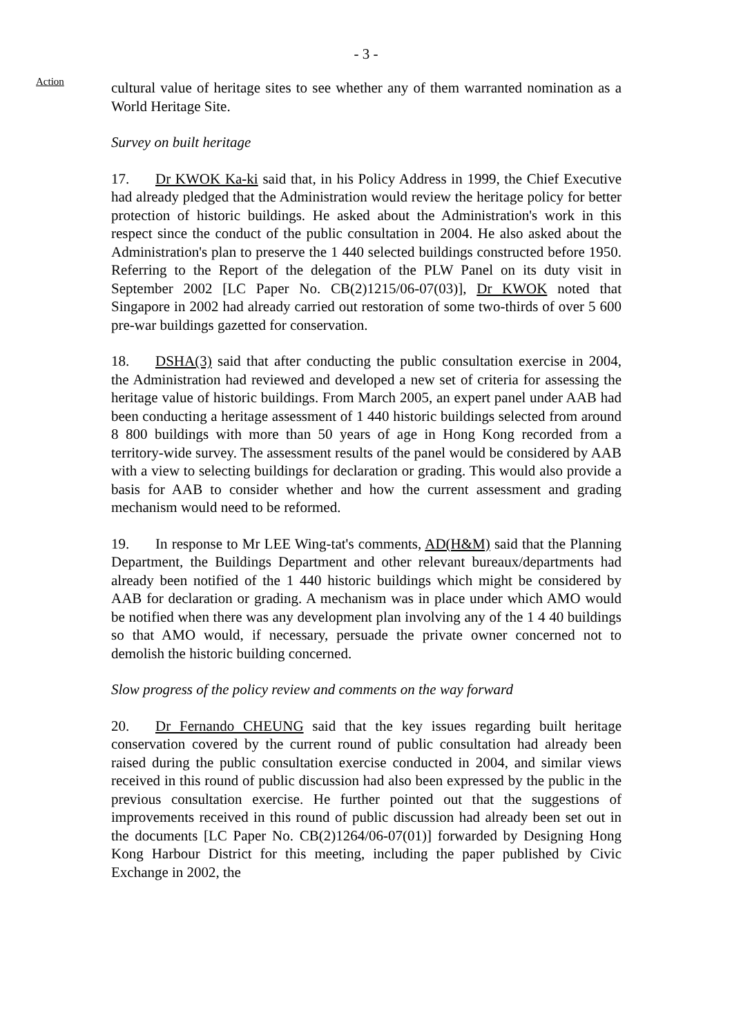- 3 -
Action
cultural value of heritage sites to see whether any of them warranted nomination as a World Heritage Site.
Survey on built heritage
17. Dr KWOK Ka-ki said that, in his Policy Address in 1999, the Chief Executive had already pledged that the Administration would review the heritage policy for better protection of historic buildings. He asked about the Administration's work in this respect since the conduct of the public consultation in 2004. He also asked about the Administration's plan to preserve the 1 440 selected buildings constructed before 1950. Referring to the Report of the delegation of the PLW Panel on its duty visit in September 2002 [LC Paper No. CB(2)1215/06-07(03)], Dr KWOK noted that Singapore in 2002 had already carried out restoration of some two-thirds of over 5 600 pre-war buildings gazetted for conservation.
18. DSHA(3) said that after conducting the public consultation exercise in 2004, the Administration had reviewed and developed a new set of criteria for assessing the heritage value of historic buildings. From March 2005, an expert panel under AAB had been conducting a heritage assessment of 1 440 historic buildings selected from around 8 800 buildings with more than 50 years of age in Hong Kong recorded from a territory-wide survey. The assessment results of the panel would be considered by AAB with a view to selecting buildings for declaration or grading. This would also provide a basis for AAB to consider whether and how the current assessment and grading mechanism would need to be reformed.
19. In response to Mr LEE Wing-tat's comments, AD(H&M) said that the Planning Department, the Buildings Department and other relevant bureaux/departments had already been notified of the 1 440 historic buildings which might be considered by AAB for declaration or grading. A mechanism was in place under which AMO would be notified when there was any development plan involving any of the 1 4 40 buildings so that AMO would, if necessary, persuade the private owner concerned not to demolish the historic building concerned.
Slow progress of the policy review and comments on the way forward
20. Dr Fernando CHEUNG said that the key issues regarding built heritage conservation covered by the current round of public consultation had already been raised during the public consultation exercise conducted in 2004, and similar views received in this round of public discussion had also been expressed by the public in the previous consultation exercise. He further pointed out that the suggestions of improvements received in this round of public discussion had already been set out in the documents [LC Paper No. CB(2)1264/06-07(01)] forwarded by Designing Hong Kong Harbour District for this meeting, including the paper published by Civic Exchange in 2002, the